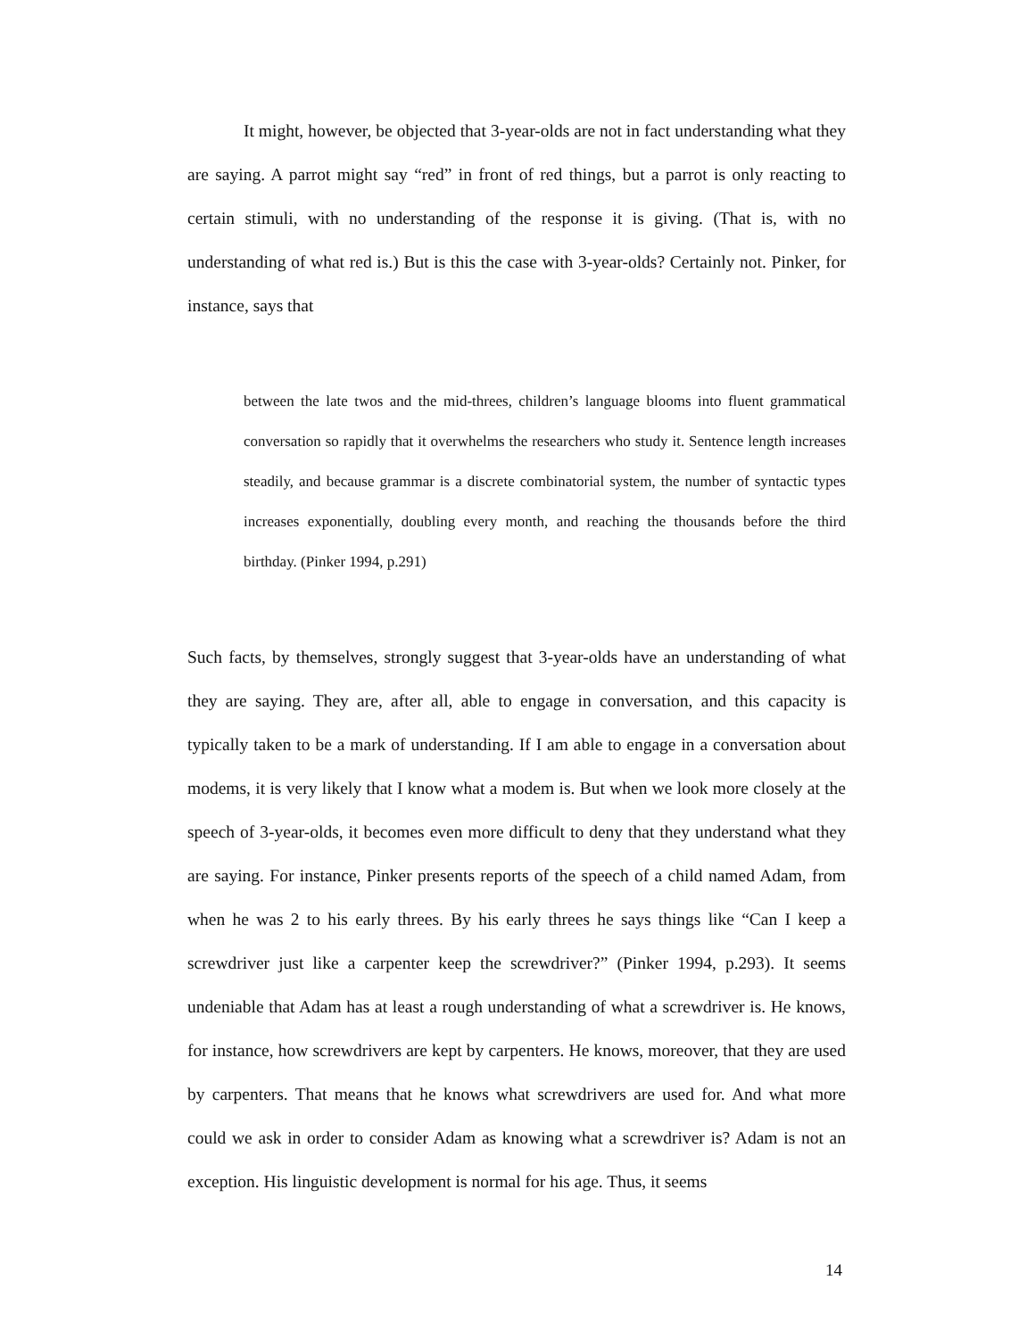It might, however, be objected that 3-year-olds are not in fact understanding what they are saying. A parrot might say “red” in front of red things, but a parrot is only reacting to certain stimuli, with no understanding of the response it is giving. (That is, with no understanding of what red is.) But is this the case with 3-year-olds? Certainly not. Pinker, for instance, says that
between the late twos and the mid-threes, children’s language blooms into fluent grammatical conversation so rapidly that it overwhelms the researchers who study it. Sentence length increases steadily, and because grammar is a discrete combinatorial system, the number of syntactic types increases exponentially, doubling every month, and reaching the thousands before the third birthday. (Pinker 1994, p.291)
Such facts, by themselves, strongly suggest that 3-year-olds have an understanding of what they are saying. They are, after all, able to engage in conversation, and this capacity is typically taken to be a mark of understanding. If I am able to engage in a conversation about modems, it is very likely that I know what a modem is. But when we look more closely at the speech of 3-year-olds, it becomes even more difficult to deny that they understand what they are saying. For instance, Pinker presents reports of the speech of a child named Adam, from when he was 2 to his early threes. By his early threes he says things like “Can I keep a screwdriver just like a carpenter keep the screwdriver?” (Pinker 1994, p.293). It seems undeniable that Adam has at least a rough understanding of what a screwdriver is. He knows, for instance, how screwdrivers are kept by carpenters. He knows, moreover, that they are used by carpenters. That means that he knows what screwdrivers are used for. And what more could we ask in order to consider Adam as knowing what a screwdriver is? Adam is not an exception. His linguistic development is normal for his age. Thus, it seems
14